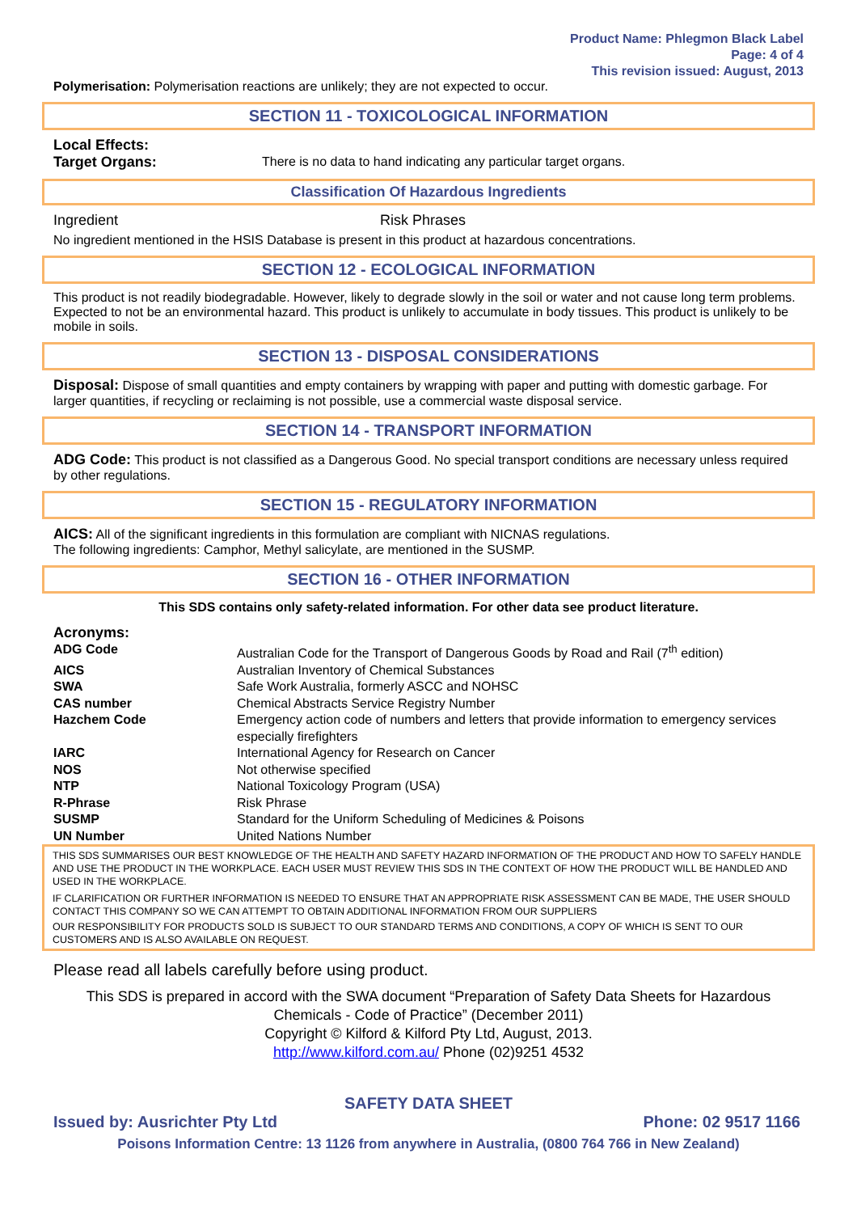Product Name: Phlegmon Black Label
Page: 4 of 4
This revision issued: August, 2013
Polymerisation: Polymerisation reactions are unlikely; they are not expected to occur.
SECTION 11 - TOXICOLOGICAL INFORMATION
Local Effects:
| Target Organs: | There is no data to hand indicating any particular target organs. |
Classification Of Hazardous Ingredients
| Ingredient | Risk Phrases |
No ingredient mentioned in the HSIS Database is present in this product at hazardous concentrations.
SECTION 12 - ECOLOGICAL INFORMATION
This product is not readily biodegradable. However, likely to degrade slowly in the soil or water and not cause long term problems. Expected to not be an environmental hazard. This product is unlikely to accumulate in body tissues. This product is unlikely to be mobile in soils.
SECTION 13 - DISPOSAL CONSIDERATIONS
Disposal: Dispose of small quantities and empty containers by wrapping with paper and putting with domestic garbage. For larger quantities, if recycling or reclaiming is not possible, use a commercial waste disposal service.
SECTION 14 - TRANSPORT INFORMATION
ADG Code: This product is not classified as a Dangerous Good. No special transport conditions are necessary unless required by other regulations.
SECTION 15 - REGULATORY INFORMATION
AICS: All of the significant ingredients in this formulation are compliant with NICNAS regulations.
The following ingredients: Camphor, Methyl salicylate, are mentioned in the SUSMP.
SECTION 16 - OTHER INFORMATION
This SDS contains only safety-related information. For other data see product literature.
Acronyms:
| ADG Code | Australian Code for the Transport of Dangerous Goods by Road and Rail (7<sup>th</sup> edition) |
| AICS | Australian Inventory of Chemical Substances |
| SWA | Safe Work Australia, formerly ASCC and NOHSC |
| CAS number | Chemical Abstracts Service Registry Number |
| Hazchem Code | Emergency action code of numbers and letters that provide information to emergency services especially firefighters |
| IARC | International Agency for Research on Cancer |
| NOS | Not otherwise specified |
| NTP | National Toxicology Program (USA) |
| R-Phrase | Risk Phrase |
| SUSMP | Standard for the Uniform Scheduling of Medicines & Poisons |
| UN Number | United Nations Number |
THIS SDS SUMMARISES OUR BEST KNOWLEDGE OF THE HEALTH AND SAFETY HAZARD INFORMATION OF THE PRODUCT AND HOW TO SAFELY HANDLE AND USE THE PRODUCT IN THE WORKPLACE. EACH USER MUST REVIEW THIS SDS IN THE CONTEXT OF HOW THE PRODUCT WILL BE HANDLED AND USED IN THE WORKPLACE.
IF CLARIFICATION OR FURTHER INFORMATION IS NEEDED TO ENSURE THAT AN APPROPRIATE RISK ASSESSMENT CAN BE MADE, THE USER SHOULD CONTACT THIS COMPANY SO WE CAN ATTEMPT TO OBTAIN ADDITIONAL INFORMATION FROM OUR SUPPLIERS
OUR RESPONSIBILITY FOR PRODUCTS SOLD IS SUBJECT TO OUR STANDARD TERMS AND CONDITIONS, A COPY OF WHICH IS SENT TO OUR CUSTOMERS AND IS ALSO AVAILABLE ON REQUEST.
Please read all labels carefully before using product.
This SDS is prepared in accord with the SWA document “Preparation of Safety Data Sheets for Hazardous Chemicals - Code of Practice” (December 2011)
Copyright © Kilford & Kilford Pty Ltd, August, 2013.
http://www.kilford.com.au/ Phone (02)9251 4532
SAFETY DATA SHEET
Issued by: Ausrichter Pty Ltd Phone: 02 9517 1166
Poisons Information Centre: 13 1126 from anywhere in Australia, (0800 764 766 in New Zealand)